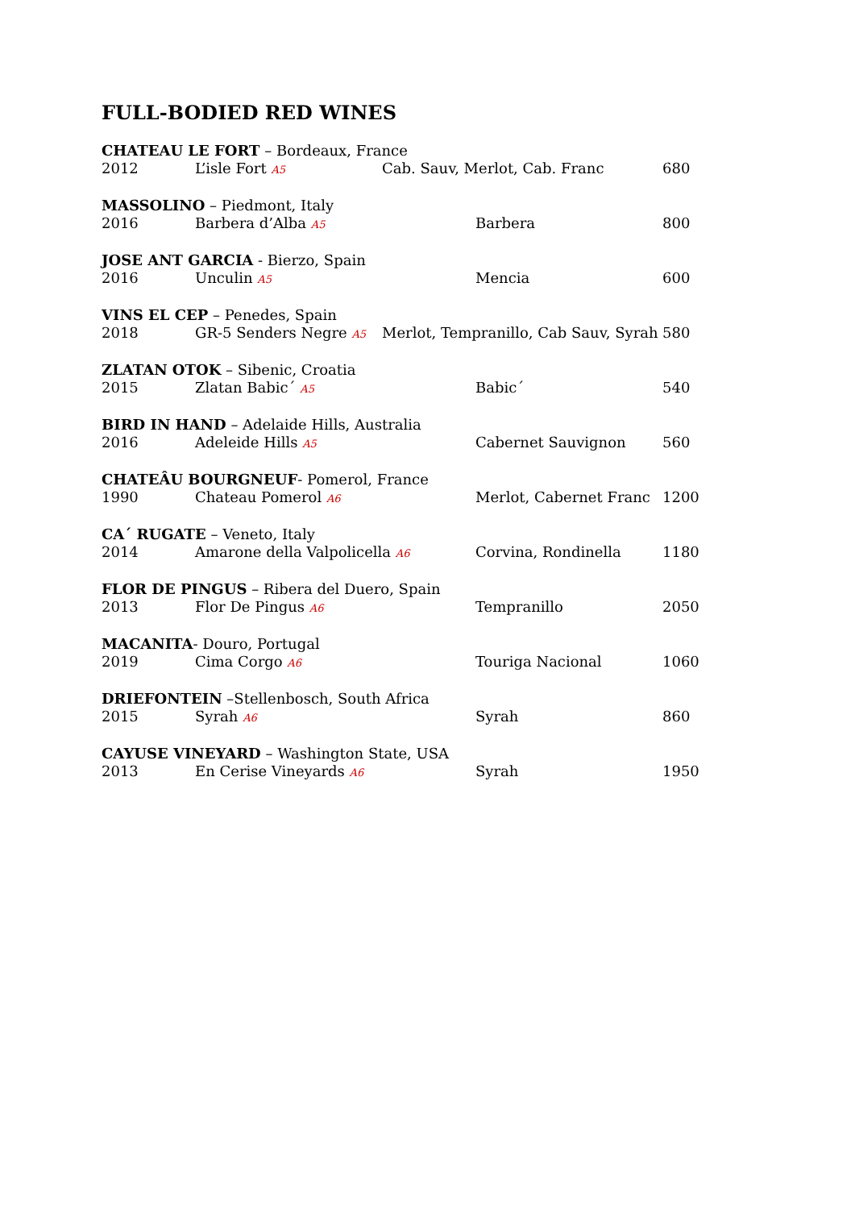FULL-BODIED RED WINES
CHATEAU LE FORT – Bordeaux, France
2012 L’isle Fort A5 Cab. Sauv, Merlot, Cab. Franc 680
MASSOLINO – Piedmont, Italy
2016 Barbera d’Alba A5 Barbera 800
JOSE ANT GARCIA - Bierzo, Spain
2016 Unculin A5 Mencia 600
VINS EL CEP – Penedes, Spain
2018 GR-5 Senders Negre A5 Merlot, Tempranillo, Cab Sauv, Syrah 580
ZLATAN OTOK – Sibenic, Croatia
2015 Zlatan Babic´ A5 Babic´ 540
BIRD IN HAND – Adelaide Hills, Australia
2016 Adeleide Hills A5 Cabernet Sauvignon 560
CHATEÂU BOURGNEUF- Pomerol, France
1990 Chateau Pomerol A6 Merlot, Cabernet Franc 1200
CA´ RUGATE – Veneto, Italy
2014 Amarone della Valpolicella A6 Corvina, Rondinella 1180
FLOR DE PINGUS – Ribera del Duero, Spain
2013 Flor De Pingus A6 Tempranillo 2050
MACANITA- Douro, Portugal
2019 Cima Corgo A6 Touriga Nacional 1060
DRIEFONTEIN –Stellenbosch, South Africa
2015 Syrah A6 Syrah 860
CAYUSE VINEYARD – Washington State, USA
2013 En Cerise Vineyards A6 Syrah 1950